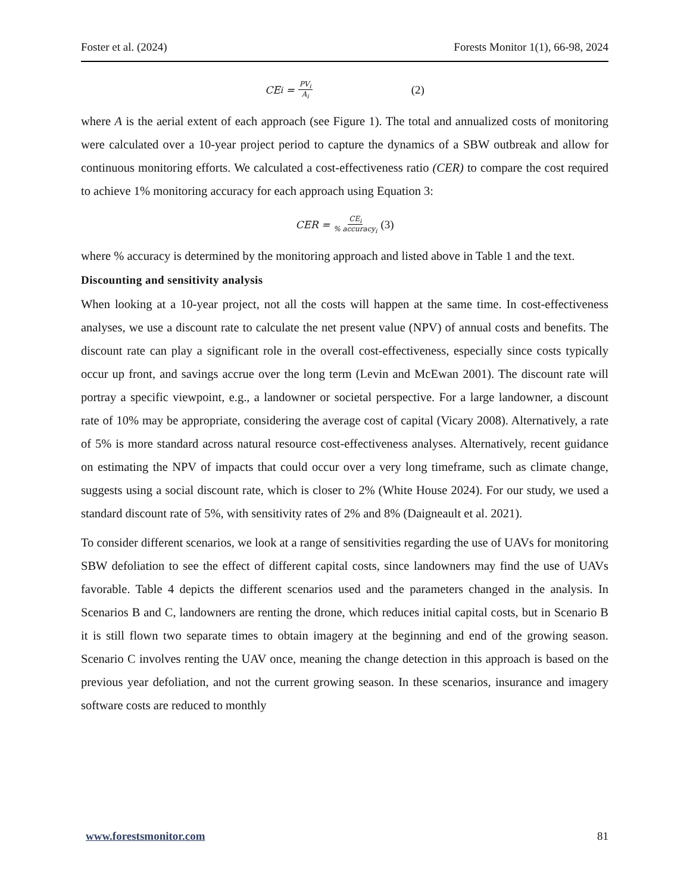Foster et al. (2024) Forests Monitor 1(1), 66-98, 2024
CE<sub>i</sub> = PV<sub>i</sub> A<sub>i</sub> (2)
where A is the aerial extent of each approach (see Figure 1). The total and annualized costs of monitoring were calculated over a 10-year project period to capture the dynamics of a SBW outbreak and allow for continuous monitoring efforts. We calculated a cost-effectiveness ratio (CER) to compare the cost required to achieve 1% monitoring accuracy for each approach using Equation 3:
CER = CE<sub>i</sub>% accuracy<sub>i</sub> (3)
where % accuracy is determined by the monitoring approach and listed above in Table 1 and the text.
Discounting and sensitivity analysis
When looking at a 10-year project, not all the costs will happen at the same time. In cost-effectiveness analyses, we use a discount rate to calculate the net present value (NPV) of annual costs and benefits. The discount rate can play a significant role in the overall cost-effectiveness, especially since costs typically occur up front, and savings accrue over the long term (Levin and McEwan 2001). The discount rate will portray a specific viewpoint, e.g., a landowner or societal perspective. For a large landowner, a discount rate of 10% may be appropriate, considering the average cost of capital (Vicary 2008). Alternatively, a rate of 5% is more standard across natural resource cost-effectiveness analyses. Alternatively, recent guidance on estimating the NPV of impacts that could occur over a very long timeframe, such as climate change, suggests using a social discount rate, which is closer to 2% (White House 2024). For our study, we used a standard discount rate of 5%, with sensitivity rates of 2% and 8% (Daigneault et al. 2021).
To consider different scenarios, we look at a range of sensitivities regarding the use of UAVs for monitoring SBW defoliation to see the effect of different capital costs, since landowners may find the use of UAVs favorable. Table 4 depicts the different scenarios used and the parameters changed in the analysis. In Scenarios B and C, landowners are renting the drone, which reduces initial capital costs, but in Scenario B it is still flown two separate times to obtain imagery at the beginning and end of the growing season. Scenario C involves renting the UAV once, meaning the change detection in this approach is based on the previous year defoliation, and not the current growing season. In these scenarios, insurance and imagery software costs are reduced to monthly
www.forestsmonitor.com 81